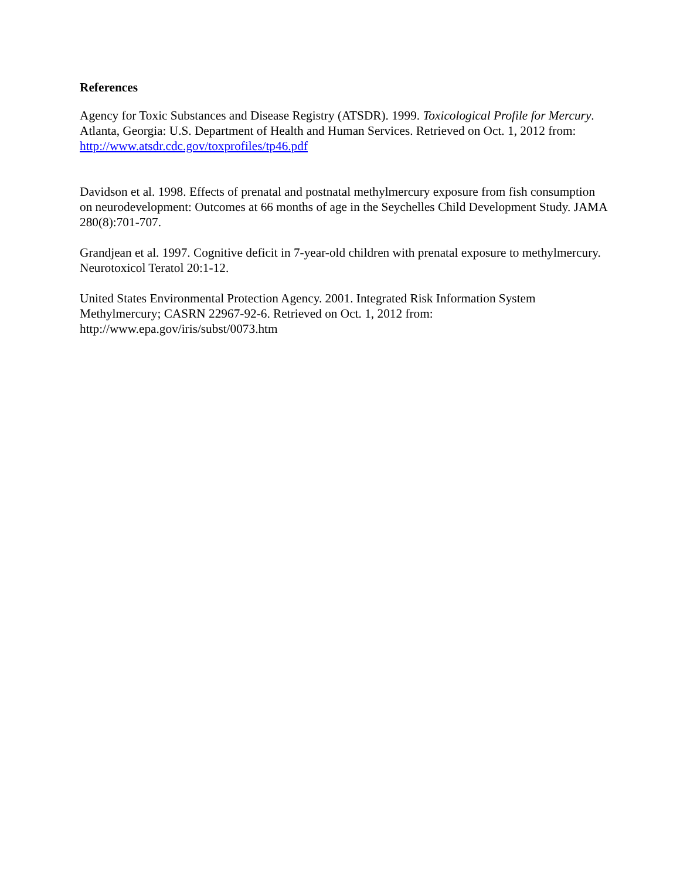References
Agency for Toxic Substances and Disease Registry (ATSDR). 1999. Toxicological Profile for Mercury. Atlanta, Georgia: U.S. Department of Health and Human Services. Retrieved on Oct. 1, 2012 from: http://www.atsdr.cdc.gov/toxprofiles/tp46.pdf
Davidson et al. 1998. Effects of prenatal and postnatal methylmercury exposure from fish consumption on neurodevelopment: Outcomes at 66 months of age in the Seychelles Child Development Study. JAMA 280(8):701-707.
Grandjean et al. 1997. Cognitive deficit in 7-year-old children with prenatal exposure to methylmercury. Neurotoxicol Teratol 20:1-12.
United States Environmental Protection Agency. 2001. Integrated Risk Information System Methylmercury; CASRN 22967-92-6. Retrieved on Oct. 1, 2012 from: http://www.epa.gov/iris/subst/0073.htm